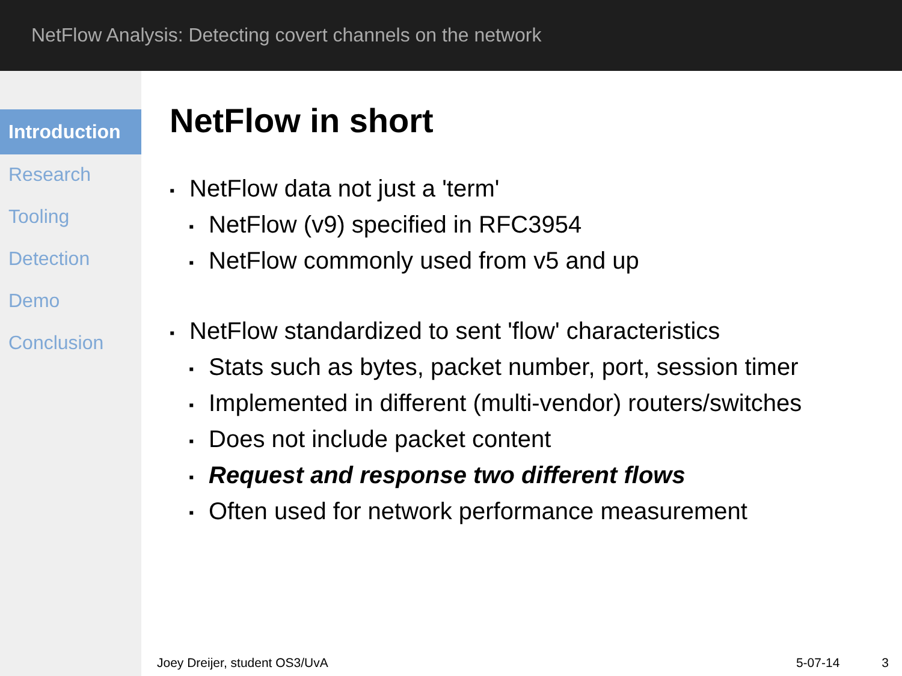NetFlow Analysis: Detecting covert channels on the network
Introduction
Research
Tooling
Detection
Demo
Conclusion
NetFlow in short
NetFlow data not just a 'term'
NetFlow (v9) specified in RFC3954
NetFlow commonly used from v5 and up
NetFlow standardized to sent 'flow' characteristics
Stats such as bytes, packet number, port, session timer
Implemented in different (multi-vendor) routers/switches
Does not include packet content
Request and response two different flows
Often used for network performance measurement
Joey Dreijer, student OS3/UvA 5-07-14 3